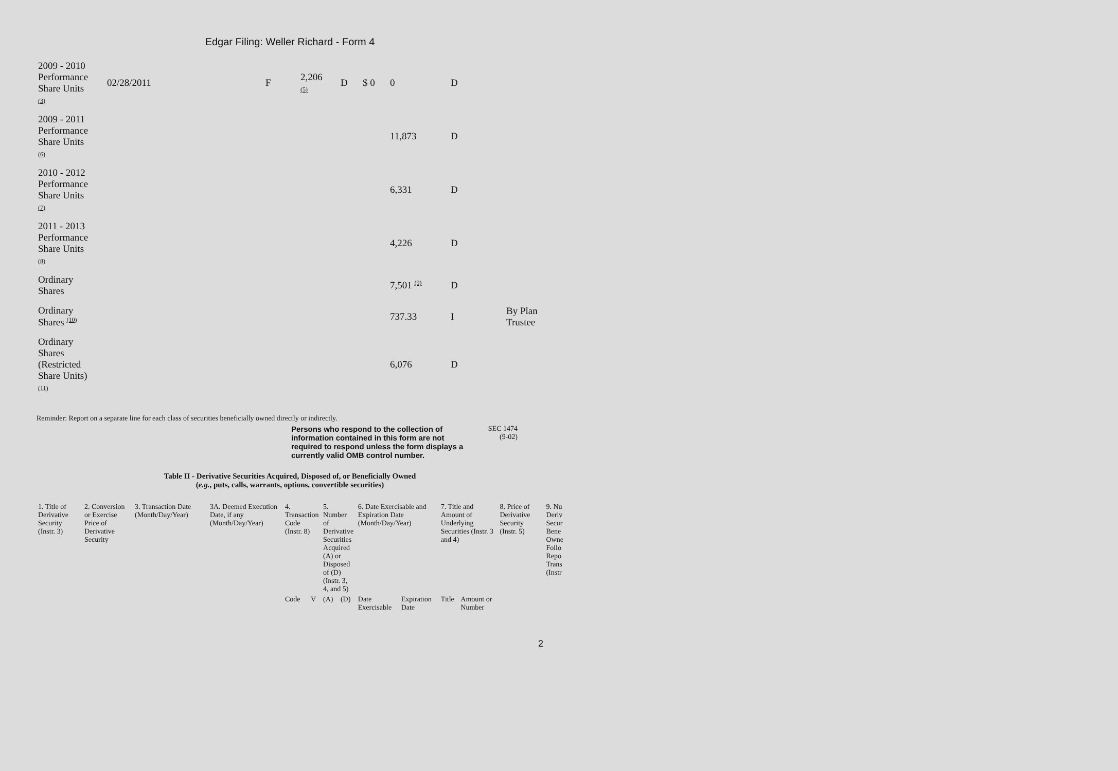Edgar Filing: Weller Richard - Form 4
| 2009 - 2010 Performance Share Units (3) | 02/28/2011 | F | 2,206 (5) | D | $ 0 | 0 | D | |
| 2009 - 2011 Performance Share Units (6) | | | | | | 11,873 | D | |
| 2010 - 2012 Performance Share Units (7) | | | | | | 6,331 | D | |
| 2011 - 2013 Performance Share Units (8) | | | | | | 4,226 | D | |
| Ordinary Shares | | | | | | 7,501 <sup>(9)</sup> | D | |
| Ordinary Shares <sup>(10)</sup> | | | | | | 737.33 | I | By Plan Trustee |
| Ordinary Shares (Restricted Share Units) (11) | | | | | | 6,076 | D | |
Reminder: Report on a separate line for each class of securities beneficially owned directly or indirectly.
Persons who respond to the collection of information contained in this form are not required to respond unless the form displays a currently valid OMB control number. SEC 1474
(9-02)
Table II - Derivative Securities Acquired, Disposed of, or Beneficially Owned
(e.g., puts, calls, warrants, options, convertible securities)
| 1. Title of Derivative Security (Instr. 3) | 2. Conversion or Exercise Price of Derivative Security | 3. Transaction Date (Month/Day/Year) | 3A. Deemed Execution Date, if any (Month/Day/Year) | 4. Transaction Code (Instr. 8) | | 5. Number of Derivative Securities Acquired (A) or Disposed of (D) (Instr. 3, 4, and 5) | | 6. Date Exercisable and Expiration Date (Month/Day/Year) | | 7. Title and Amount of Underlying Securities (Instr. 3 and 4) | | 8. Price of Derivative Security (Instr. 5) | 9. Nu Deriv Secur Bene Owne Follo Repo Trans (Instr |
| | | | | Code | V | (A) | (D) | Date Exercisable | Expiration Date | Title | Amount or Number | | |
2